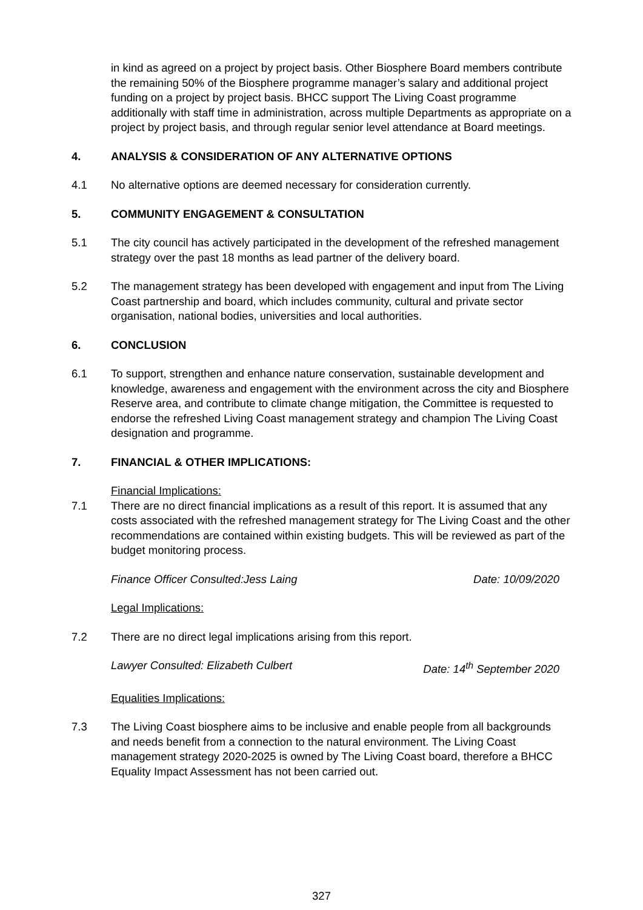in kind as agreed on a project by project basis. Other Biosphere Board members contribute the remaining 50% of the Biosphere programme manager’s salary and additional project funding on a project by project basis. BHCC support The Living Coast programme additionally with staff time in administration, across multiple Departments as appropriate on a project by project basis, and through regular senior level attendance at Board meetings.
4. ANALYSIS & CONSIDERATION OF ANY ALTERNATIVE OPTIONS
4.1 No alternative options are deemed necessary for consideration currently.
5. COMMUNITY ENGAGEMENT & CONSULTATION
5.1 The city council has actively participated in the development of the refreshed management strategy over the past 18 months as lead partner of the delivery board.
5.2 The management strategy has been developed with engagement and input from The Living Coast partnership and board, which includes community, cultural and private sector organisation, national bodies, universities and local authorities.
6. CONCLUSION
6.1 To support, strengthen and enhance nature conservation, sustainable development and knowledge, awareness and engagement with the environment across the city and Biosphere Reserve area, and contribute to climate change mitigation, the Committee is requested to endorse the refreshed Living Coast management strategy and champion The Living Coast designation and programme.
7. FINANCIAL & OTHER IMPLICATIONS:
Financial Implications:
7.1 There are no direct financial implications as a result of this report. It is assumed that any costs associated with the refreshed management strategy for The Living Coast and the other recommendations are contained within existing budgets. This will be reviewed as part of the budget monitoring process.
Finance Officer Consulted:Jess Laing Date: 10/09/2020
Legal Implications:
7.2 There are no direct legal implications arising from this report.
Lawyer Consulted: Elizabeth Culbert Date: 14<sup>th</sup> September 2020
Equalities Implications:
7.3 The Living Coast biosphere aims to be inclusive and enable people from all backgrounds and needs benefit from a connection to the natural environment. The Living Coast management strategy 2020-2025 is owned by The Living Coast board, therefore a BHCC Equality Impact Assessment has not been carried out.
327